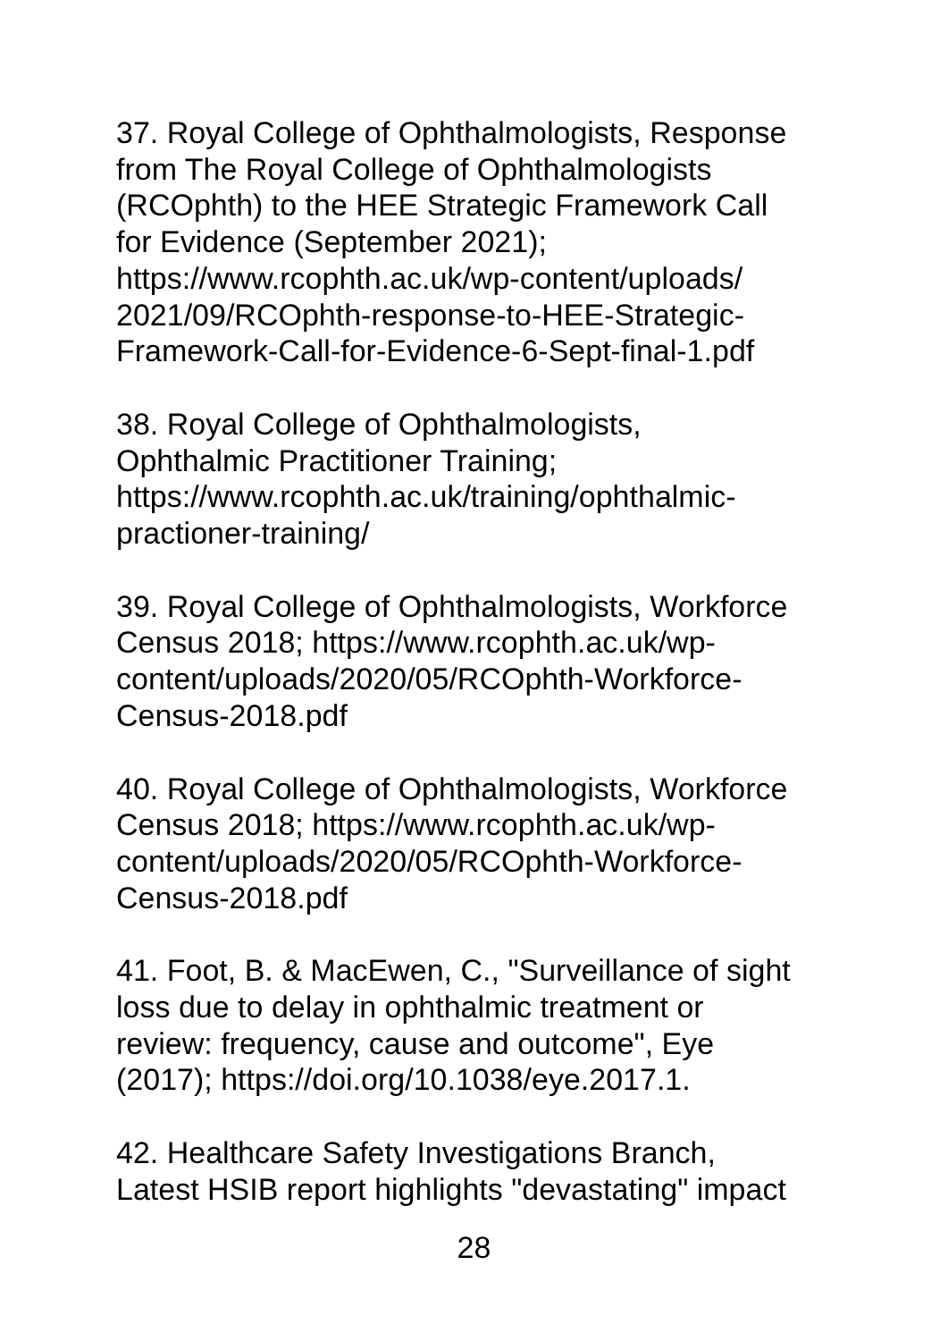37. Royal College of Ophthalmologists, Response
from The Royal College of Ophthalmologists
(RCOphth) to the HEE Strategic Framework Call
for Evidence (September 2021);
https://www.rcophth.ac.uk/wp-content/uploads/
2021/09/RCOphth-response-to-HEE-Strategic-
Framework-Call-for-Evidence-6-Sept-final-1.pdf
38. Royal College of Ophthalmologists,
Ophthalmic Practitioner Training;
https://www.rcophth.ac.uk/training/ophthalmic-
practioner-training/
39. Royal College of Ophthalmologists, Workforce
Census 2018; https://www.rcophth.ac.uk/wp-
content/uploads/2020/05/RCOphth-Workforce-
Census-2018.pdf
40. Royal College of Ophthalmologists, Workforce
Census 2018; https://www.rcophth.ac.uk/wp-
content/uploads/2020/05/RCOphth-Workforce-
Census-2018.pdf
41. Foot, B. & MacEwen, C., "Surveillance of sight
loss due to delay in ophthalmic treatment or
review: frequency, cause and outcome", Eye
(2017); https://doi.org/10.1038/eye.2017.1.
42. Healthcare Safety Investigations Branch,
Latest HSIB report highlights "devastating" impact
28